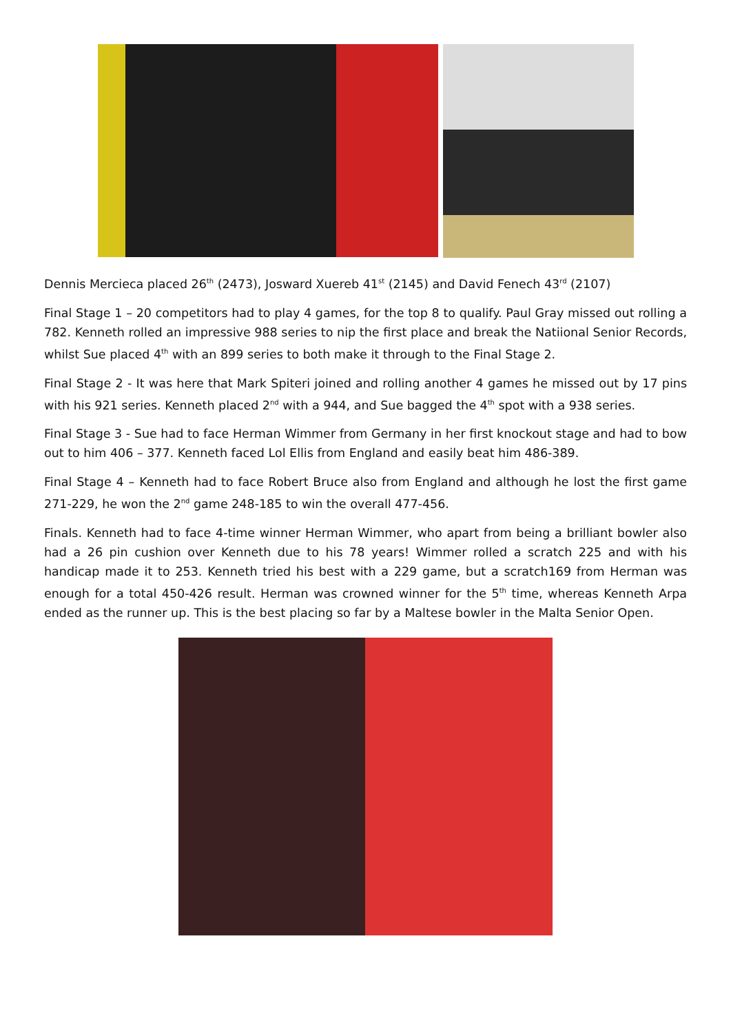Dennis Mercieca placed 26<sup>th</sup> (2473), Josward Xuereb 41<sup>st</sup> (2145) and David Fenech 43<sup>rd</sup> (2107)
Final Stage 1 – 20 competitors had to play 4 games, for the top 8 to qualify. Paul Gray missed out rolling a 782. Kenneth rolled an impressive 988 series to nip the first place and break the Natiional Senior Records, whilst Sue placed 4<sup>th</sup> with an 899 series to both make it through to the Final Stage 2.
Final Stage 2 - It was here that Mark Spiteri joined and rolling another 4 games he missed out by 17 pins with his 921 series. Kenneth placed 2<sup>nd</sup> with a 944, and Sue bagged the 4<sup>th</sup> spot with a 938 series.
Final Stage 3 - Sue had to face Herman Wimmer from Germany in her first knockout stage and had to bow out to him 406 – 377. Kenneth faced Lol Ellis from England and easily beat him 486-389.
Final Stage 4 – Kenneth had to face Robert Bruce also from England and although he lost the first game 271-229, he won the 2<sup>nd</sup> game 248-185 to win the overall 477-456.
Finals. Kenneth had to face 4-time winner Herman Wimmer, who apart from being a brilliant bowler also had a 26 pin cushion over Kenneth due to his 78 years! Wimmer rolled a scratch 225 and with his handicap made it to 253. Kenneth tried his best with a 229 game, but a scratch169 from Herman was enough for a total 450-426 result. Herman was crowned winner for the 5<sup>th</sup> time, whereas Kenneth Arpa ended as the runner up. This is the best placing so far by a Maltese bowler in the Malta Senior Open.